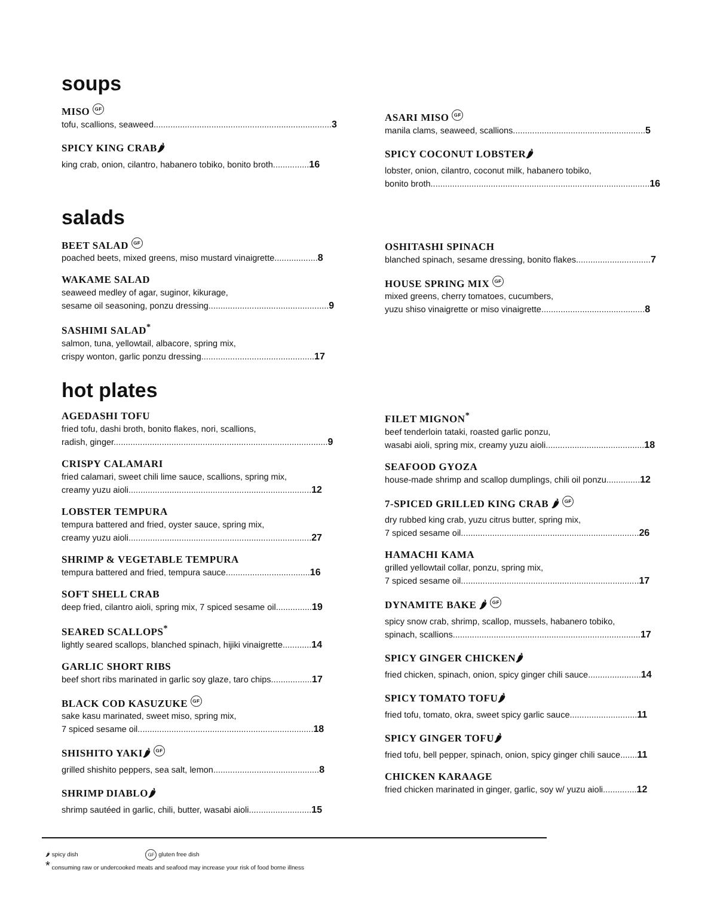soups
MISO GF
tofu, scallions, seaweed..........................................................................3
SPICY KING CRAB🌶
king crab, onion, cilantro, habanero tobiko, bonito broth...............16
ASARI MISO GF
manila clams, seaweed, scallions.......................................................5
SPICY COCONUT LOBSTER🌶
lobster, onion, cilantro, coconut milk, habanero tobiko,
bonito broth...........................................................................................16
salads
BEET SALAD GF
poached beets, mixed greens, miso mustard vinaigrette..................8
WAKAME SALAD
seaweed medley of agar, suginor, kikurage,
sesame oil seasoning, ponzu dressing..................................................9
SASHIMI SALAD<sup>*</sup>
salmon, tuna, yellowtail, albacore, spring mix,
crispy wonton, garlic ponzu dressing...............................................17
OSHITASHI SPINACH
blanched spinach, sesame dressing, bonito flakes...............................7
HOUSE SPRING MIX GF
mixed greens, cherry tomatoes, cucumbers,
yuzu shiso vinaigrette or miso vinaigrette...........................................8
hot plates
AGEDASHI TOFU
fried tofu, dashi broth, bonito flakes, nori, scallions,
radish, ginger.........................................................................................9
CRISPY CALAMARI
fried calamari, sweet chili lime sauce, scallions, spring mix,
creamy yuzu aioli............................................................................12
LOBSTER TEMPURA
tempura battered and fried, oyster sauce, spring mix,
creamy yuzu aioli............................................................................27
SHRIMP & VEGETABLE TEMPURA
tempura battered and fried, tempura sauce...................................16
SOFT SHELL CRAB
deep fried, cilantro aioli, spring mix, 7 spiced sesame oil...............19
SEARED SCALLOPS<sup>*</sup>
lightly seared scallops, blanched spinach, hijiki vinaigrette............14
GARLIC SHORT RIBS
beef short ribs marinated in garlic soy glaze, taro chips.................17
BLACK COD KASUZUKE GF
sake kasu marinated, sweet miso, spring mix,
7 spiced sesame oil.........................................................................18
SHISHITO YAKI🌶 GF
grilled shishito peppers, sea salt, lemon............................................8
SHRIMP DIABLO🌶
shrimp sautéed in garlic, chili, butter, wasabi aioli..........................15
FILET MIGNON<sup>*</sup>
beef tenderloin tataki, roasted garlic ponzu,
wasabi aioli, spring mix, creamy yuzu aioli.........................................18
SEAFOOD GYOZA
house-made shrimp and scallop dumplings, chili oil ponzu..............12
7-SPICED GRILLED KING CRAB 🌶 GF
dry rubbed king crab, yuzu citrus butter, spring mix,
7 spiced sesame oil..........................................................................26
HAMACHI KAMA
grilled yellowtail collar, ponzu, spring mix,
7 spiced sesame oil..........................................................................17
DYNAMITE BAKE 🌶 GF
spicy snow crab, shrimp, scallop, mussels, habanero tobiko,
spinach, scallions..............................................................................17
SPICY GINGER CHICKEN🌶
fried chicken, spinach, onion, spicy ginger chili sauce......................14
SPICY TOMATO TOFU🌶
fried tofu, tomato, okra, sweet spicy garlic sauce............................11
SPICY GINGER TOFU🌶
fried tofu, bell pepper, spinach, onion, spicy ginger chili sauce.......11
CHICKEN KARAAGE
fried chicken marinated in ginger, garlic, soy w/ yuzu aioli..............12
🌶 spicy dish GF gluten free dish
* consuming raw or undercooked meats and seafood may increase your risk of food borne illness